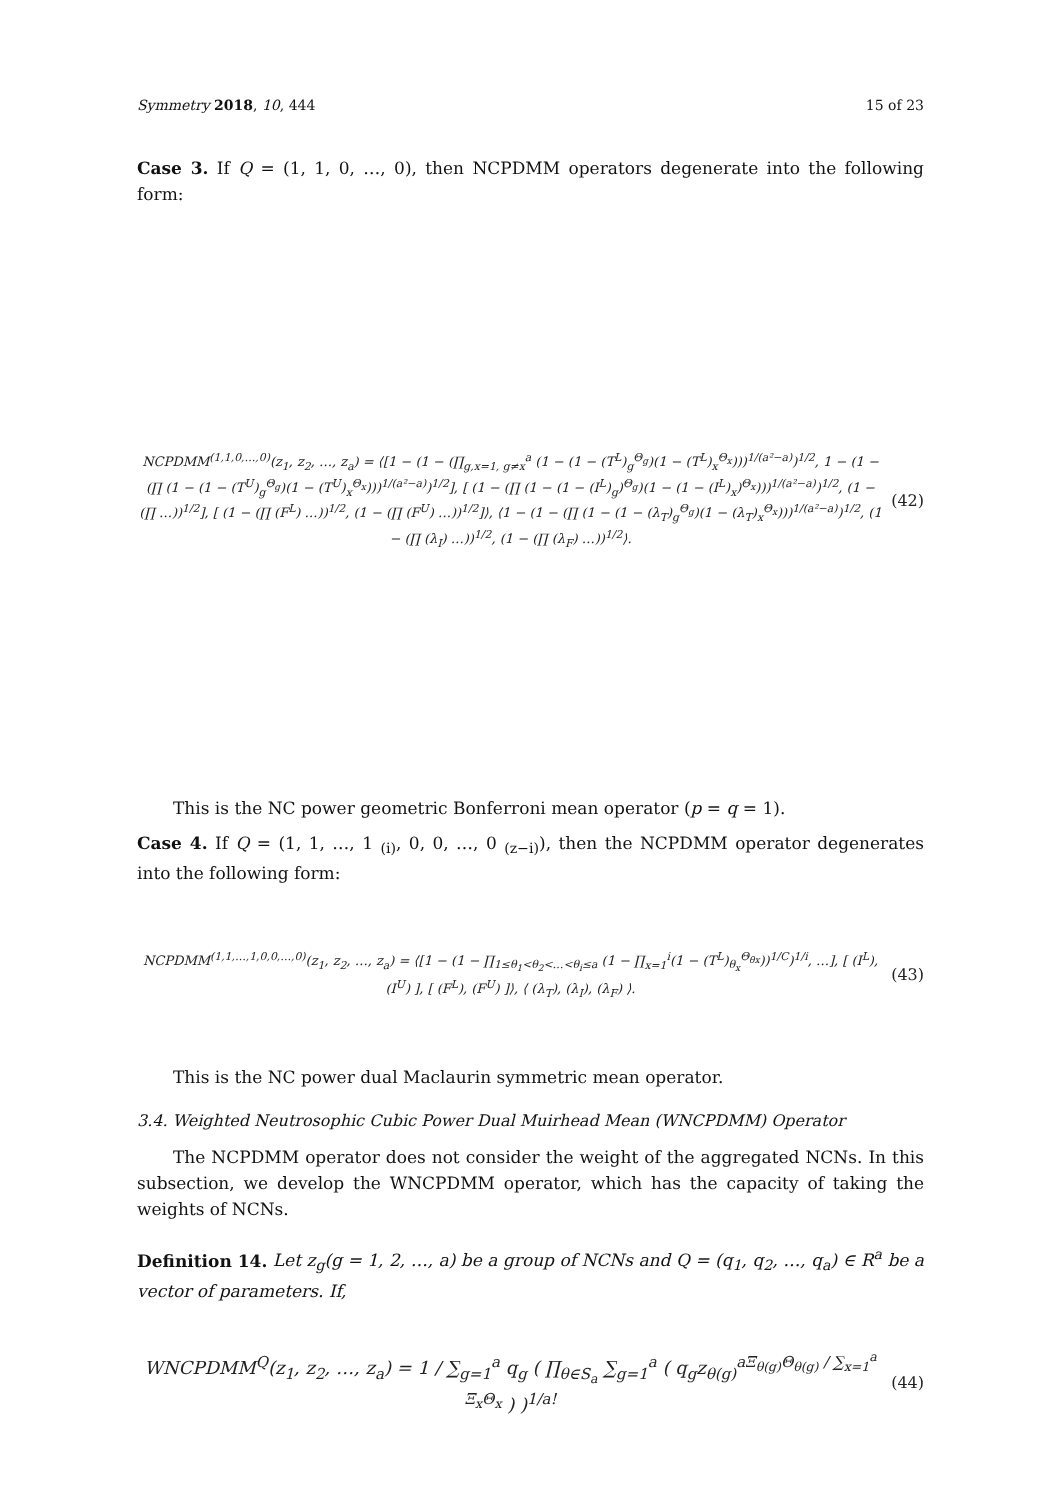Symmetry 2018, 10, 444 15 of 23
Case 3. If Q = (1, 1, 0, …, 0), then NCPDMM operators degenerate into the following form:
NCPDMM<sup>(1,1,0,…,0)</sup>(z<sub>1</sub>, z<sub>2</sub>, …, z<sub>a</sub>) = ⟨[1 − (1 − (∏<sub>g,x=1, g≠x</sub><sup>a</sup> (1 − (1 − (T<sup>L</sup>)<sub>g</sub><sup>Θ<sub>g</sub></sup>)(1 − (T<sup>L</sup>)<sub>x</sub><sup>Θ<sub>x</sub></sup>)))<sup>1/(a²−a)</sup>)<sup>1/2</sup>, 1 − (1 − (∏ (1 − (1 − (T<sup>U</sup>)<sub>g</sub><sup>Θ<sub>g</sub></sup>)(1 − (T<sup>U</sup>)<sub>x</sub><sup>Θ<sub>x</sub></sup>)))<sup>1/(a²−a)</sup>)<sup>1/2</sup>], [ (1 − (∏ (1 − (1 − (I<sup>L</sup>)<sub>g</sub>)<sup>Θ<sub>g</sub></sup>)(1 − (1 − (I<sup>L</sup>)<sub>x</sub>)<sup>Θ<sub>x</sub></sup>)))<sup>1/(a²−a)</sup>)<sup>1/2</sup>, (1 − (∏ …))<sup>1/2</sup>], [ (1 − (∏ (F<sup>L</sup>) …))<sup>1/2</sup>, (1 − (∏ (F<sup>U</sup>) …))<sup>1/2</sup>]⟩, ⟨1 − (1 − (∏ (1 − (1 − (λ<sub>T</sub>)<sub>g</sub><sup>Θ<sub>g</sub></sup>)(1 − (λ<sub>T</sub>)<sub>x</sub><sup>Θ<sub>x</sub></sup>)))<sup>1/(a²−a)</sup>)<sup>1/2</sup>, (1 − (∏ (λ<sub>I</sub>) …))<sup>1/2</sup>, (1 − (∏ (λ<sub>F</sub>) …))<sup>1/2</sup>⟩.
(42)
This is the NC power geometric Bonferroni mean operator (p = q = 1).
Case 4. If Q = (1, 1, …, 1 <sub>(i)</sub>, 0, 0, …, 0 <sub>(z−i)</sub>), then the NCPDMM operator degenerates into the following form:
NCPDMM<sup>(1,1,…,1,0,0,…,0)</sup>(z<sub>1</sub>, z<sub>2</sub>, …, z<sub>a</sub>) = ⟨[1 − (1 − ∏<sub>1≤θ<sub>1</sub><θ<sub>2</sub><…<θ<sub>i</sub>≤a</sub> (1 − ∏<sub>x=1</sub><sup>i</sup>(1 − (T<sup>L</sup>)<sub>θ<sub>x</sub></sub><sup>Θ<sub>θx</sub></sup>))<sup>1/C</sup>)<sup>1/i</sup>, …], [ (I<sup>L</sup>), (I<sup>U</sup>) ], [ (F<sup>L</sup>), (F<sup>U</sup>) ]⟩, ⟨ (λ<sub>T</sub>), (λ<sub>I</sub>), (λ<sub>F</sub>) ⟩.
(43)
This is the NC power dual Maclaurin symmetric mean operator.
3.4. Weighted Neutrosophic Cubic Power Dual Muirhead Mean (WNCPDMM) Operator
The NCPDMM operator does not consider the weight of the aggregated NCNs. In this subsection, we develop the WNCPDMM operator, which has the capacity of taking the weights of NCNs.
Definition 14. Let z<sub>g</sub>(g = 1, 2, …, a) be a group of NCNs and Q = (q<sub>1</sub>, q<sub>2</sub>, …, q<sub>a</sub>) ∈ R<sup>a</sup> be a vector of parameters. If,
WNCPDMM<sup>Q</sup>(z<sub>1</sub>, z<sub>2</sub>, …, z<sub>a</sub>) = 1 / ∑<sub>g=1</sub><sup>a</sup> q<sub>g</sub> ( ∏<sub>θ∈S<sub>a</sub></sub> ∑<sub>g=1</sub><sup>a</sup> ( q<sub>g</sub>z<sub>θ(g)</sub><sup>aΞ<sub>θ(g)</sub>Θ<sub>θ(g)</sub> / ∑<sub>x=1</sub><sup>a</sup> Ξ<sub>x</sub>Θ<sub>x</sub></sup> ) )<sup>1/a!</sup>
(44)